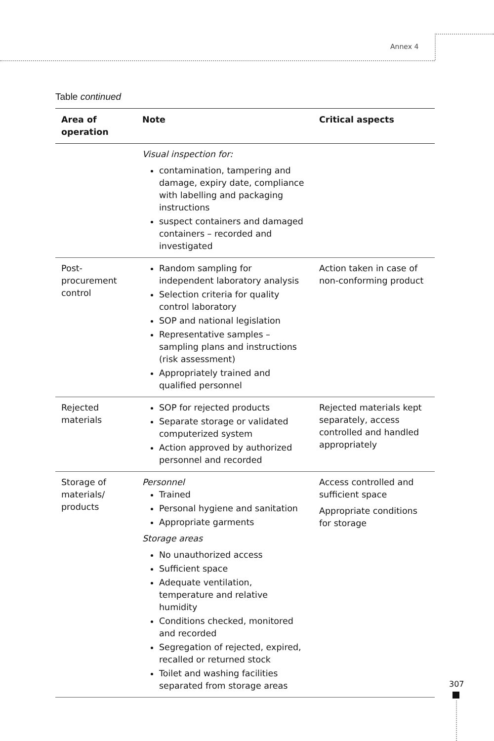Annex 4
Table continued
| Area of operation | Note | Critical aspects |
| --- | --- | --- |
| | Visual inspection for: contamination, tampering and damage, expiry date, compliance with labelling and packaging instructions suspect containers and damaged containers – recorded and investigated | |
| Post-procurement control | Random sampling for independent laboratory analysis Selection criteria for quality control laboratory SOP and national legislation Representative samples – sampling plans and instructions (risk assessment) Appropriately trained and qualified personnel | Action taken in case of non-conforming product |
| Rejected materials | SOP for rejected products Separate storage or validated computerized system Action approved by authorized personnel and recorded | Rejected materials kept separately, access controlled and handled appropriately |
| Storage of materials/ products | Personnel Trained Personal hygiene and sanitation Appropriate garments Storage areas No unauthorized access Sufficient space Adequate ventilation, temperature and relative humidity Conditions checked, monitored and recorded Segregation of rejected, expired, recalled or returned stock Toilet and washing facilities separated from storage areas | Access controlled and sufficient space Appropriate conditions for storage |
307